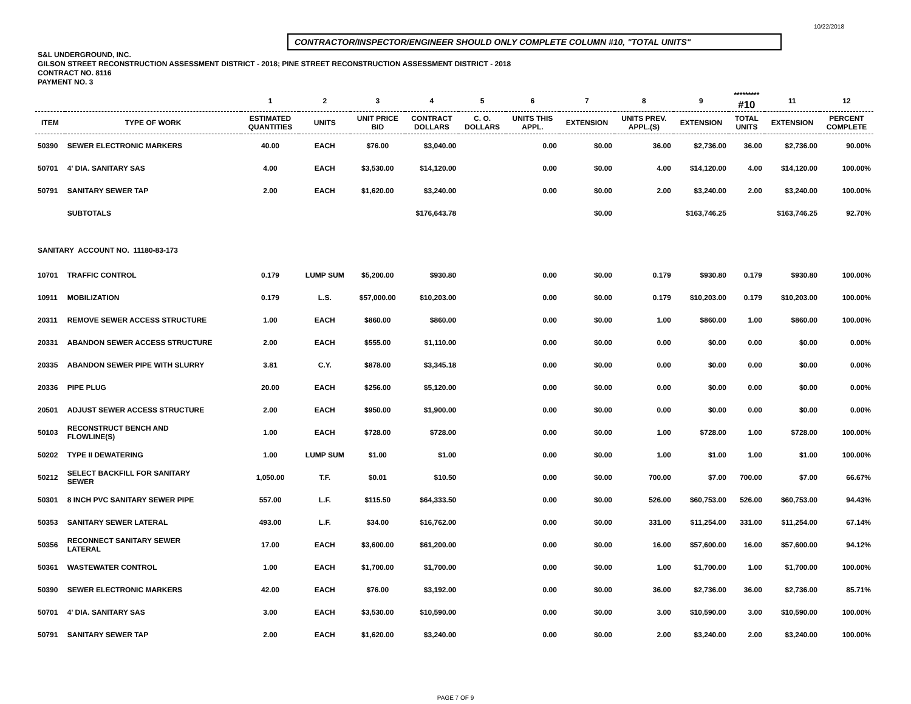10/22/2018
CONTRACTOR/INSPECTOR/ENGINEER SHOULD ONLY COMPLETE COLUMN #10, "TOTAL UNITS"
S&L UNDERGROUND, INC.
GILSON STREET RECONSTRUCTION ASSESSMENT DISTRICT - 2018; PINE STREET RECONSTRUCTION ASSESSMENT DISTRICT - 2018
CONTRACT NO. 8116
PAYMENT NO. 3
| | | 1 | 2 | 3 | 4 | 5 | 6 | 7 | 8 | 9 | ********* #10 | 11 | 12 |
| --- | --- | --- | --- | --- | --- | --- | --- | --- | --- | --- | --- | --- | --- |
| ITEM | TYPE OF WORK | ESTIMATED QUANTITIES | UNITS | UNIT PRICE BID | CONTRACT DOLLARS | C. O. DOLLARS | UNITS THIS APPL. | EXTENSION | UNITS PREV. APPL.(S) | EXTENSION | TOTAL UNITS | EXTENSION | PERCENT COMPLETE |
| 50390 | SEWER ELECTRONIC MARKERS | 40.00 | EACH | $76.00 | $3,040.00 | | 0.00 | $0.00 | 36.00 | $2,736.00 | 36.00 | $2,736.00 | 90.00% |
| 50701 | 4' DIA. SANITARY SAS | 4.00 | EACH | $3,530.00 | $14,120.00 | | 0.00 | $0.00 | 4.00 | $14,120.00 | 4.00 | $14,120.00 | 100.00% |
| 50791 | SANITARY SEWER TAP | 2.00 | EACH | $1,620.00 | $3,240.00 | | 0.00 | $0.00 | 2.00 | $3,240.00 | 2.00 | $3,240.00 | 100.00% |
| | SUBTOTALS | | | | $176,643.78 | | | $0.00 | | $163,746.25 | | $163,746.25 | 92.70% |
| SANITARY ACCOUNT NO. 11180-83-173 | | | | | | | | | | | | | |
| 10701 | TRAFFIC CONTROL | 0.179 | LUMP SUM | $5,200.00 | $930.80 | | 0.00 | $0.00 | 0.179 | $930.80 | 0.179 | $930.80 | 100.00% |
| 10911 | MOBILIZATION | 0.179 | L.S. | $57,000.00 | $10,203.00 | | 0.00 | $0.00 | 0.179 | $10,203.00 | 0.179 | $10,203.00 | 100.00% |
| 20311 | REMOVE SEWER ACCESS STRUCTURE | 1.00 | EACH | $860.00 | $860.00 | | 0.00 | $0.00 | 1.00 | $860.00 | 1.00 | $860.00 | 100.00% |
| 20331 | ABANDON SEWER ACCESS STRUCTURE | 2.00 | EACH | $555.00 | $1,110.00 | | 0.00 | $0.00 | 0.00 | $0.00 | 0.00 | $0.00 | 0.00% |
| 20335 | ABANDON SEWER PIPE WITH SLURRY | 3.81 | C.Y. | $878.00 | $3,345.18 | | 0.00 | $0.00 | 0.00 | $0.00 | 0.00 | $0.00 | 0.00% |
| 20336 | PIPE PLUG | 20.00 | EACH | $256.00 | $5,120.00 | | 0.00 | $0.00 | 0.00 | $0.00 | 0.00 | $0.00 | 0.00% |
| 20501 | ADJUST SEWER ACCESS STRUCTURE | 2.00 | EACH | $950.00 | $1,900.00 | | 0.00 | $0.00 | 0.00 | $0.00 | 0.00 | $0.00 | 0.00% |
| 50103 | RECONSTRUCT BENCH AND FLOWLINE(S) | 1.00 | EACH | $728.00 | $728.00 | | 0.00 | $0.00 | 1.00 | $728.00 | 1.00 | $728.00 | 100.00% |
| 50202 | TYPE II DEWATERING | 1.00 | LUMP SUM | $1.00 | $1.00 | | 0.00 | $0.00 | 1.00 | $1.00 | 1.00 | $1.00 | 100.00% |
| 50212 | SELECT BACKFILL FOR SANITARY SEWER | 1,050.00 | T.F. | $0.01 | $10.50 | | 0.00 | $0.00 | 700.00 | $7.00 | 700.00 | $7.00 | 66.67% |
| 50301 | 8 INCH PVC SANITARY SEWER PIPE | 557.00 | L.F. | $115.50 | $64,333.50 | | 0.00 | $0.00 | 526.00 | $60,753.00 | 526.00 | $60,753.00 | 94.43% |
| 50353 | SANITARY SEWER LATERAL | 493.00 | L.F. | $34.00 | $16,762.00 | | 0.00 | $0.00 | 331.00 | $11,254.00 | 331.00 | $11,254.00 | 67.14% |
| 50356 | RECONNECT SANITARY SEWER LATERAL | 17.00 | EACH | $3,600.00 | $61,200.00 | | 0.00 | $0.00 | 16.00 | $57,600.00 | 16.00 | $57,600.00 | 94.12% |
| 50361 | WASTEWATER CONTROL | 1.00 | EACH | $1,700.00 | $1,700.00 | | 0.00 | $0.00 | 1.00 | $1,700.00 | 1.00 | $1,700.00 | 100.00% |
| 50390 | SEWER ELECTRONIC MARKERS | 42.00 | EACH | $76.00 | $3,192.00 | | 0.00 | $0.00 | 36.00 | $2,736.00 | 36.00 | $2,736.00 | 85.71% |
| 50701 | 4' DIA. SANITARY SAS | 3.00 | EACH | $3,530.00 | $10,590.00 | | 0.00 | $0.00 | 3.00 | $10,590.00 | 3.00 | $10,590.00 | 100.00% |
| 50791 | SANITARY SEWER TAP | 2.00 | EACH | $1,620.00 | $3,240.00 | | 0.00 | $0.00 | 2.00 | $3,240.00 | 2.00 | $3,240.00 | 100.00% |
PAGE 7 OF 9